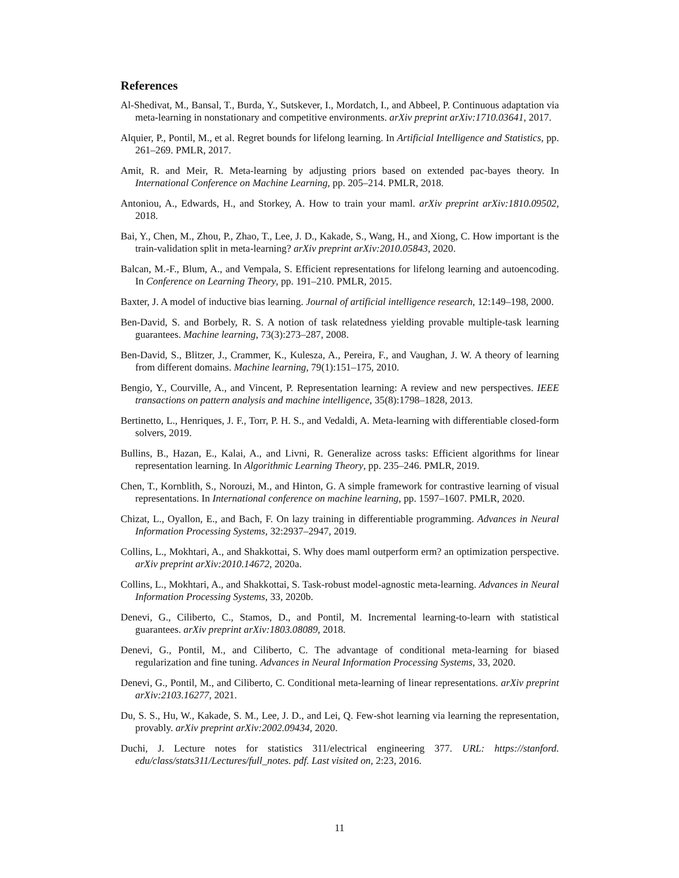References
Al-Shedivat, M., Bansal, T., Burda, Y., Sutskever, I., Mordatch, I., and Abbeel, P. Continuous adaptation via meta-learning in nonstationary and competitive environments. arXiv preprint arXiv:1710.03641, 2017.
Alquier, P., Pontil, M., et al. Regret bounds for lifelong learning. In Artificial Intelligence and Statistics, pp. 261–269. PMLR, 2017.
Amit, R. and Meir, R. Meta-learning by adjusting priors based on extended pac-bayes theory. In International Conference on Machine Learning, pp. 205–214. PMLR, 2018.
Antoniou, A., Edwards, H., and Storkey, A. How to train your maml. arXiv preprint arXiv:1810.09502, 2018.
Bai, Y., Chen, M., Zhou, P., Zhao, T., Lee, J. D., Kakade, S., Wang, H., and Xiong, C. How important is the train-validation split in meta-learning? arXiv preprint arXiv:2010.05843, 2020.
Balcan, M.-F., Blum, A., and Vempala, S. Efficient representations for lifelong learning and autoencoding. In Conference on Learning Theory, pp. 191–210. PMLR, 2015.
Baxter, J. A model of inductive bias learning. Journal of artificial intelligence research, 12:149–198, 2000.
Ben-David, S. and Borbely, R. S. A notion of task relatedness yielding provable multiple-task learning guarantees. Machine learning, 73(3):273–287, 2008.
Ben-David, S., Blitzer, J., Crammer, K., Kulesza, A., Pereira, F., and Vaughan, J. W. A theory of learning from different domains. Machine learning, 79(1):151–175, 2010.
Bengio, Y., Courville, A., and Vincent, P. Representation learning: A review and new perspectives. IEEE transactions on pattern analysis and machine intelligence, 35(8):1798–1828, 2013.
Bertinetto, L., Henriques, J. F., Torr, P. H. S., and Vedaldi, A. Meta-learning with differentiable closed-form solvers, 2019.
Bullins, B., Hazan, E., Kalai, A., and Livni, R. Generalize across tasks: Efficient algorithms for linear representation learning. In Algorithmic Learning Theory, pp. 235–246. PMLR, 2019.
Chen, T., Kornblith, S., Norouzi, M., and Hinton, G. A simple framework for contrastive learning of visual representations. In International conference on machine learning, pp. 1597–1607. PMLR, 2020.
Chizat, L., Oyallon, E., and Bach, F. On lazy training in differentiable programming. Advances in Neural Information Processing Systems, 32:2937–2947, 2019.
Collins, L., Mokhtari, A., and Shakkottai, S. Why does maml outperform erm? an optimization perspective. arXiv preprint arXiv:2010.14672, 2020a.
Collins, L., Mokhtari, A., and Shakkottai, S. Task-robust model-agnostic meta-learning. Advances in Neural Information Processing Systems, 33, 2020b.
Denevi, G., Ciliberto, C., Stamos, D., and Pontil, M. Incremental learning-to-learn with statistical guarantees. arXiv preprint arXiv:1803.08089, 2018.
Denevi, G., Pontil, M., and Ciliberto, C. The advantage of conditional meta-learning for biased regularization and fine tuning. Advances in Neural Information Processing Systems, 33, 2020.
Denevi, G., Pontil, M., and Ciliberto, C. Conditional meta-learning of linear representations. arXiv preprint arXiv:2103.16277, 2021.
Du, S. S., Hu, W., Kakade, S. M., Lee, J. D., and Lei, Q. Few-shot learning via learning the representation, provably. arXiv preprint arXiv:2002.09434, 2020.
Duchi, J. Lecture notes for statistics 311/electrical engineering 377. URL: https://stanford. edu/class/stats311/Lectures/full_notes. pdf. Last visited on, 2:23, 2016.
11